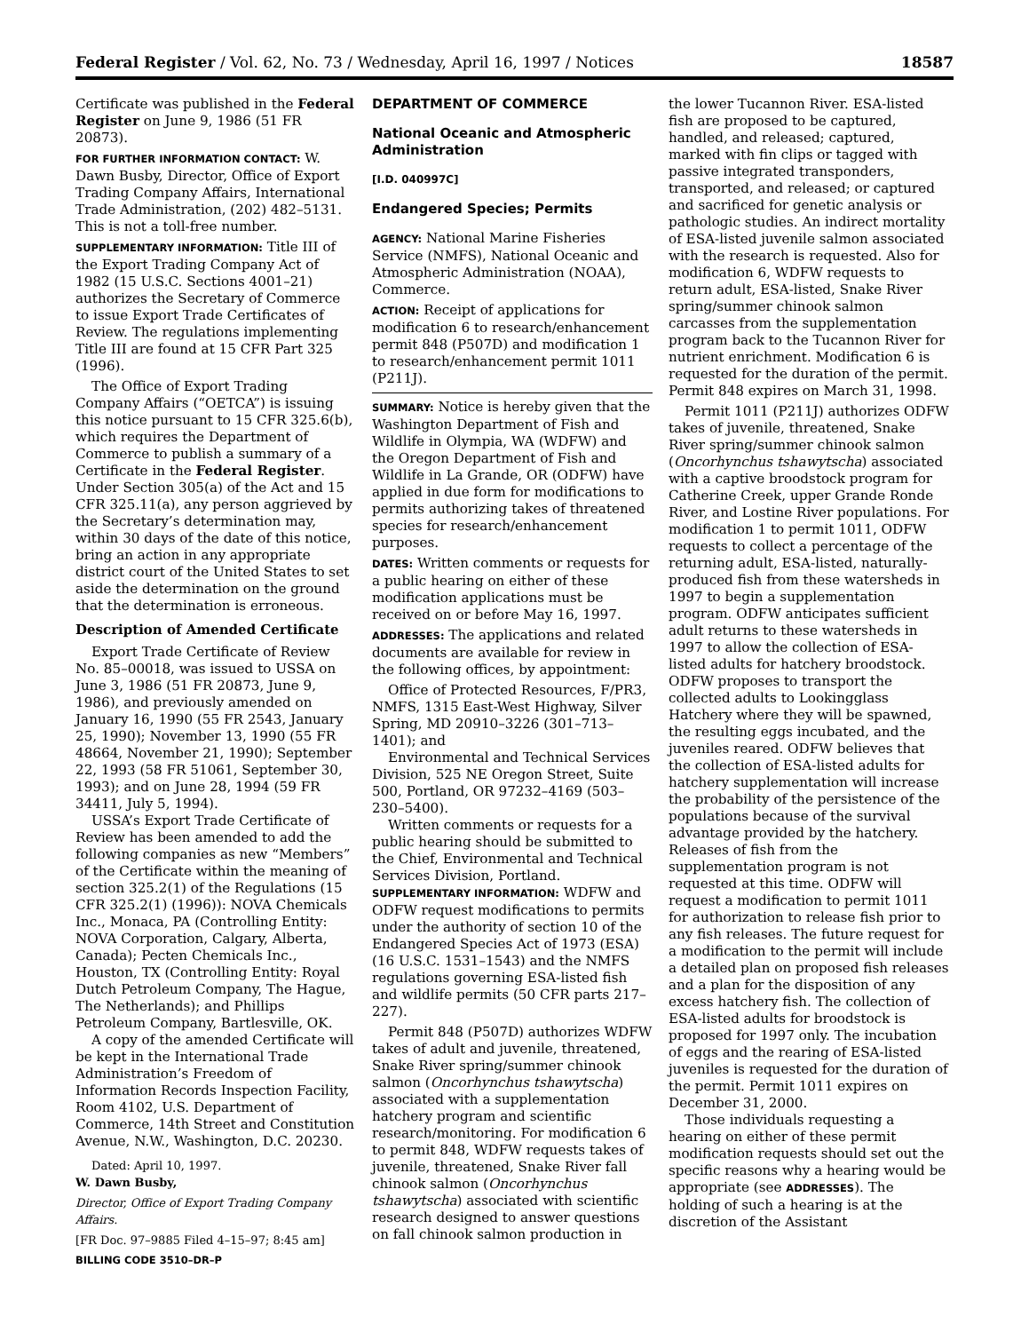Federal Register / Vol. 62, No. 73 / Wednesday, April 16, 1997 / Notices 18587
Certificate was published in the Federal Register on June 9, 1986 (51 FR 20873).
FOR FURTHER INFORMATION CONTACT: W. Dawn Busby, Director, Office of Export Trading Company Affairs, International Trade Administration, (202) 482–5131. This is not a toll-free number.
SUPPLEMENTARY INFORMATION: Title III of the Export Trading Company Act of 1982 (15 U.S.C. Sections 4001–21) authorizes the Secretary of Commerce to issue Export Trade Certificates of Review. The regulations implementing Title III are found at 15 CFR Part 325 (1996).
The Office of Export Trading Company Affairs (“OETCA”) is issuing this notice pursuant to 15 CFR 325.6(b), which requires the Department of Commerce to publish a summary of a Certificate in the Federal Register. Under Section 305(a) of the Act and 15 CFR 325.11(a), any person aggrieved by the Secretary’s determination may, within 30 days of the date of this notice, bring an action in any appropriate district court of the United States to set aside the determination on the ground that the determination is erroneous.
Description of Amended Certificate
Export Trade Certificate of Review No. 85–00018, was issued to USSA on June 3, 1986 (51 FR 20873, June 9, 1986), and previously amended on January 16, 1990 (55 FR 2543, January 25, 1990); November 13, 1990 (55 FR 48664, November 21, 1990); September 22, 1993 (58 FR 51061, September 30, 1993); and on June 28, 1994 (59 FR 34411, July 5, 1994).
USSA’s Export Trade Certificate of Review has been amended to add the following companies as new “Members” of the Certificate within the meaning of section 325.2(1) of the Regulations (15 CFR 325.2(1) (1996)): NOVA Chemicals Inc., Monaca, PA (Controlling Entity: NOVA Corporation, Calgary, Alberta, Canada); Pecten Chemicals Inc., Houston, TX (Controlling Entity: Royal Dutch Petroleum Company, The Hague, The Netherlands); and Phillips Petroleum Company, Bartlesville, OK.
A copy of the amended Certificate will be kept in the International Trade Administration’s Freedom of Information Records Inspection Facility, Room 4102, U.S. Department of Commerce, 14th Street and Constitution Avenue, N.W., Washington, D.C. 20230.
Dated: April 10, 1997.
W. Dawn Busby,
Director, Office of Export Trading Company Affairs.
[FR Doc. 97–9885 Filed 4–15–97; 8:45 am]
BILLING CODE 3510–DR–P
DEPARTMENT OF COMMERCE
National Oceanic and Atmospheric Administration
[I.D. 040997C]
Endangered Species; Permits
AGENCY: National Marine Fisheries Service (NMFS), National Oceanic and Atmospheric Administration (NOAA), Commerce.
ACTION: Receipt of applications for modification 6 to research/enhancement permit 848 (P507D) and modification 1 to research/enhancement permit 1011 (P211J).
SUMMARY: Notice is hereby given that the Washington Department of Fish and Wildlife in Olympia, WA (WDFW) and the Oregon Department of Fish and Wildlife in La Grande, OR (ODFW) have applied in due form for modifications to permits authorizing takes of threatened species for research/enhancement purposes.
DATES: Written comments or requests for a public hearing on either of these modification applications must be received on or before May 16, 1997.
ADDRESSES: The applications and related documents are available for review in the following offices, by appointment:
Office of Protected Resources, F/PR3, NMFS, 1315 East-West Highway, Silver Spring, MD 20910–3226 (301–713–1401); and
Environmental and Technical Services Division, 525 NE Oregon Street, Suite 500, Portland, OR 97232–4169 (503–230–5400).
Written comments or requests for a public hearing should be submitted to the Chief, Environmental and Technical Services Division, Portland.
SUPPLEMENTARY INFORMATION: WDFW and ODFW request modifications to permits under the authority of section 10 of the Endangered Species Act of 1973 (ESA) (16 U.S.C. 1531–1543) and the NMFS regulations governing ESA-listed fish and wildlife permits (50 CFR parts 217–227).
Permit 848 (P507D) authorizes WDFW takes of adult and juvenile, threatened, Snake River spring/summer chinook salmon (Oncorhynchus tshawytscha) associated with a supplementation hatchery program and scientific research/monitoring. For modification 6 to permit 848, WDFW requests takes of juvenile, threatened, Snake River fall chinook salmon (Oncorhynchus tshawytscha) associated with scientific research designed to answer questions on fall chinook salmon production in
the lower Tucannon River. ESA-listed fish are proposed to be captured, handled, and released; captured, marked with fin clips or tagged with passive integrated transponders, transported, and released; or captured and sacrificed for genetic analysis or pathologic studies. An indirect mortality of ESA-listed juvenile salmon associated with the research is requested. Also for modification 6, WDFW requests to return adult, ESA-listed, Snake River spring/summer chinook salmon carcasses from the supplementation program back to the Tucannon River for nutrient enrichment. Modification 6 is requested for the duration of the permit. Permit 848 expires on March 31, 1998.
Permit 1011 (P211J) authorizes ODFW takes of juvenile, threatened, Snake River spring/summer chinook salmon (Oncorhynchus tshawytscha) associated with a captive broodstock program for Catherine Creek, upper Grande Ronde River, and Lostine River populations. For modification 1 to permit 1011, ODFW requests to collect a percentage of the returning adult, ESA-listed, naturally-produced fish from these watersheds in 1997 to begin a supplementation program. ODFW anticipates sufficient adult returns to these watersheds in 1997 to allow the collection of ESA-listed adults for hatchery broodstock. ODFW proposes to transport the collected adults to Lookingglass Hatchery where they will be spawned, the resulting eggs incubated, and the juveniles reared. ODFW believes that the collection of ESA-listed adults for hatchery supplementation will increase the probability of the persistence of the populations because of the survival advantage provided by the hatchery. Releases of fish from the supplementation program is not requested at this time. ODFW will request a modification to permit 1011 for authorization to release fish prior to any fish releases. The future request for a modification to the permit will include a detailed plan on proposed fish releases and a plan for the disposition of any excess hatchery fish. The collection of ESA-listed adults for broodstock is proposed for 1997 only. The incubation of eggs and the rearing of ESA-listed juveniles is requested for the duration of the permit. Permit 1011 expires on December 31, 2000.
Those individuals requesting a hearing on either of these permit modification requests should set out the specific reasons why a hearing would be appropriate (see ADDRESSES). The holding of such a hearing is at the discretion of the Assistant